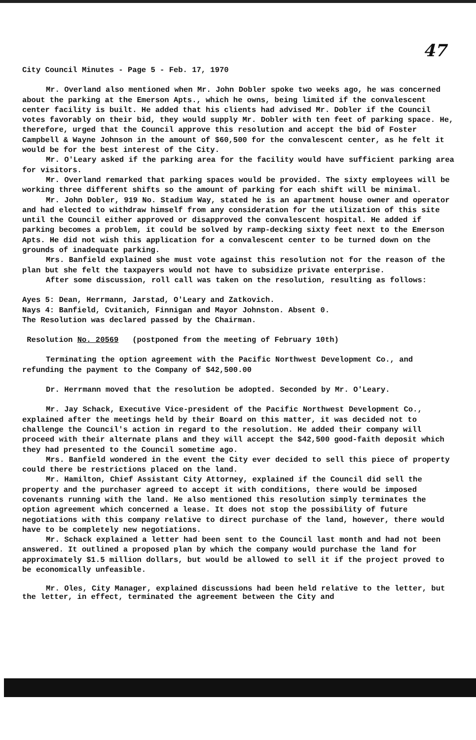47
City Council Minutes - Page 5 - Feb. 17, 1970
Mr. Overland also mentioned when Mr. John Dobler spoke two weeks ago, he was concerned about the parking at the Emerson Apts., which he owns, being limited if the convalescent center facility is built. He added that his clients had advised Mr. Dobler if the Council votes favorably on their bid, they would supply Mr. Dobler with ten feet of parking space. He, therefore, urged that the Council approve this resolution and accept the bid of Foster Campbell & Wayne Johnson in the amount of $60,500 for the convalescent center, as he felt it would be for the best interest of the City.
Mr. O'Leary asked if the parking area for the facility would have sufficient parking area for visitors.
Mr. Overland remarked that parking spaces would be provided. The sixty employees will be working three different shifts so the amount of parking for each shift will be minimal.
Mr. John Dobler, 919 No. Stadium Way, stated he is an apartment house owner and operator and had elected to withdraw himself from any consideration for the utilization of this site until the Council either approved or disapproved the convalescent hospital. He added if parking becomes a problem, it could be solved by ramp-decking sixty feet next to the Emerson Apts. He did not wish this application for a convalescent center to be turned down on the grounds of inadequate parking.
Mrs. Banfield explained she must vote against this resolution not for the reason of the plan but she felt the taxpayers would not have to subsidize private enterprise.
After some discussion, roll call was taken on the resolution, resulting as follows:
Ayes 5: Dean, Herrmann, Jarstad, O'Leary and Zatkovich.
Nays 4: Banfield, Cvitanich, Finnigan and Mayor Johnston. Absent 0.
The Resolution was declared passed by the Chairman.
Resolution No. 20569 (postponed from the meeting of February 10th)
Terminating the option agreement with the Pacific Northwest Development Co., and refunding the payment to the Company of $42,500.00
Dr. Herrmann moved that the resolution be adopted. Seconded by Mr. O'Leary.
Mr. Jay Schack, Executive Vice-president of the Pacific Northwest Development Co., explained after the meetings held by their Board on this matter, it was decided not to challenge the Council's action in regard to the resolution. He added their company will proceed with their alternate plans and they will accept the $42,500 good-faith deposit which they had presented to the Council sometime ago.
Mrs. Banfield wondered in the event the City ever decided to sell this piece of property could there be restrictions placed on the land.
Mr. Hamilton, Chief Assistant City Attorney, explained if the Council did sell the property and the purchaser agreed to accept it with conditions, there would be imposed covenants running with the land. He also mentioned this resolution simply terminates the option agreement which concerned a lease. It does not stop the possibility of future negotiations with this company relative to direct purchase of the land, however, there would have to be completely new negotiations.
Mr. Schack explained a letter had been sent to the Council last month and had not been answered. It outlined a proposed plan by which the company would purchase the land for approximately $1.5 million dollars, but would be allowed to sell it if the project proved to be economically unfeasible.
Mr. Oles, City Manager, explained discussions had been held relative to the letter, but the letter, in effect, terminated the agreement between the City and